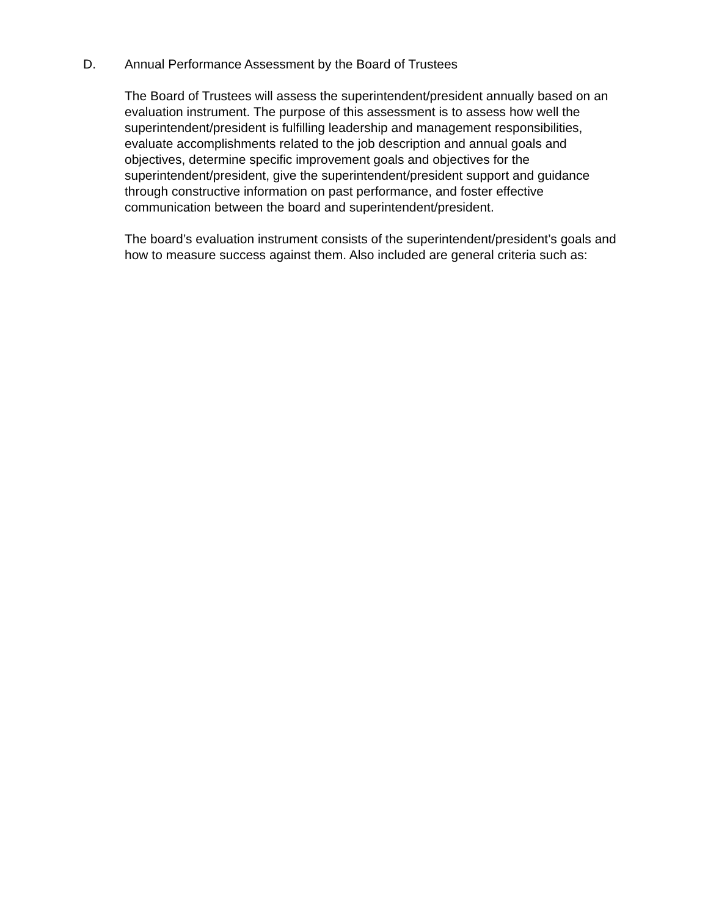D. Annual Performance Assessment by the Board of Trustees
The Board of Trustees will assess the superintendent/president annually based on an evaluation instrument. The purpose of this assessment is to assess how well the superintendent/president is fulfilling leadership and management responsibilities, evaluate accomplishments related to the job description and annual goals and objectives, determine specific improvement goals and objectives for the superintendent/president, give the superintendent/president support and guidance through constructive information on past performance, and foster effective communication between the board and superintendent/president.
The board’s evaluation instrument consists of the superintendent/president’s goals and how to measure success against them. Also included are general criteria such as: